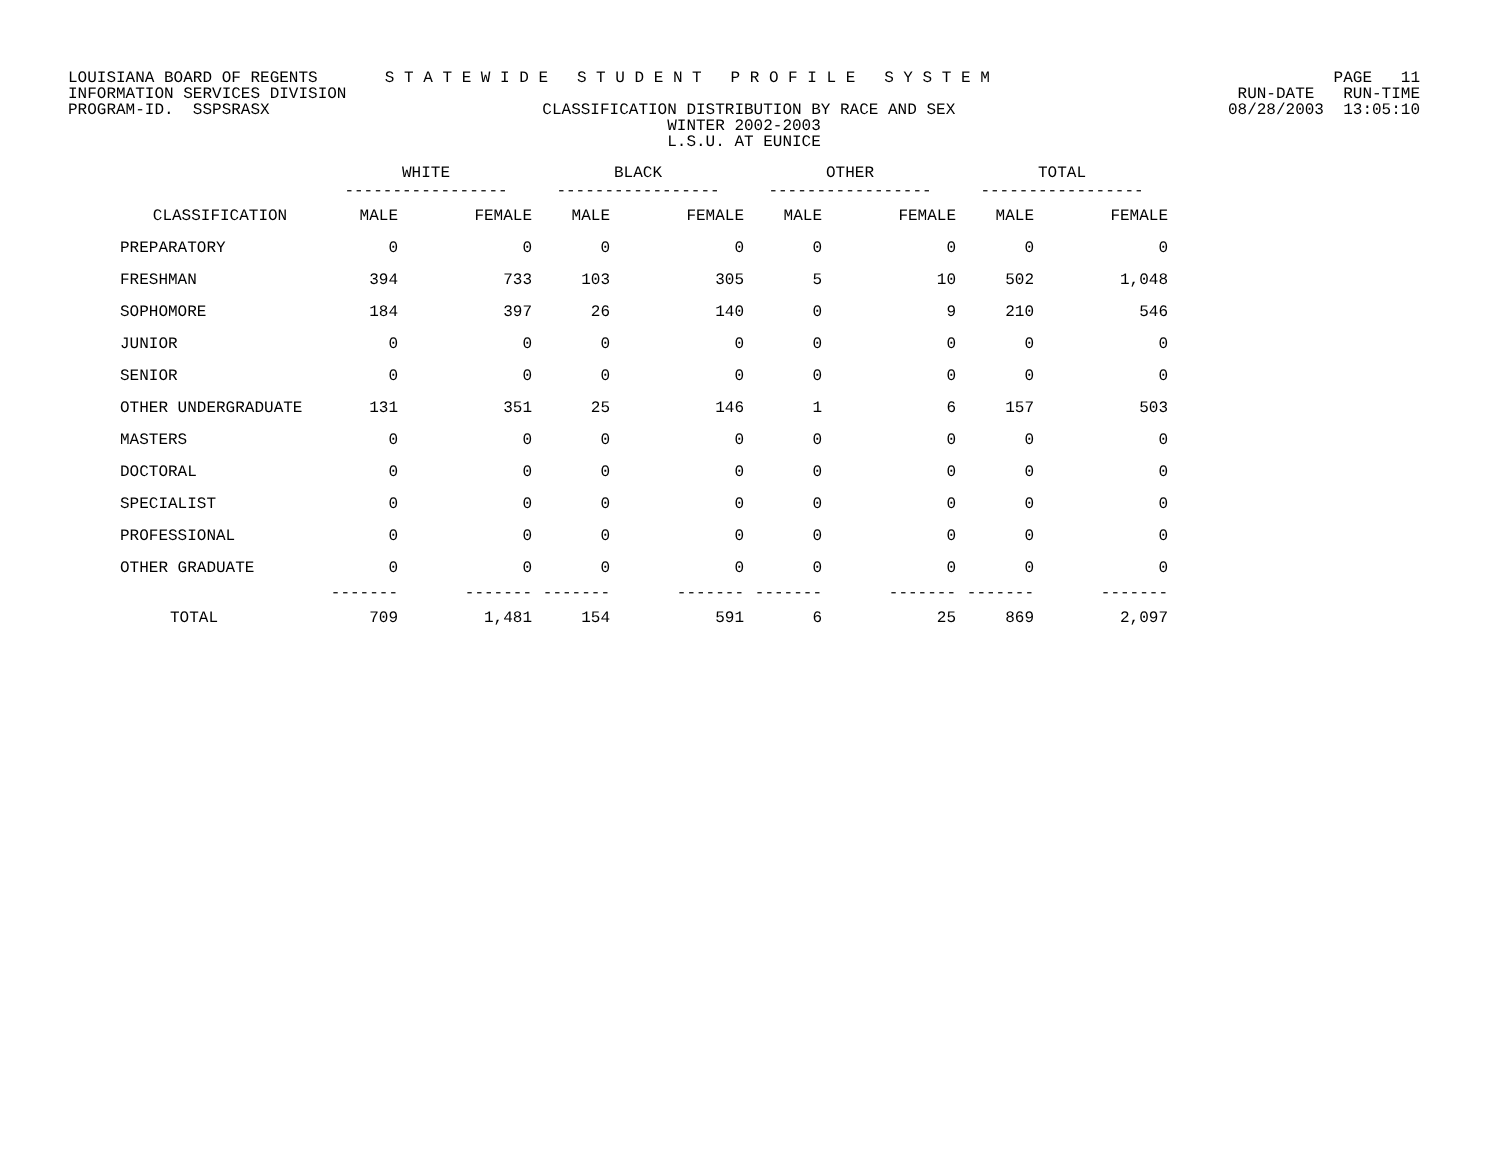LOUISIANA BOARD OF REGENTS S T A T E W I D E S T U D E N T P R O F I L E S Y S T E M PAGE 11
INFORMATION SERVICES DIVISION RUN-DATE RUN-TIME
PROGRAM-ID. SSPSRASX CLASSIFICATION DISTRIBUTION BY RACE AND SEX 08/28/2003 13:05:10
WINTER 2002-2003
L.S.U. AT EUNICE
| | WHITE ----------------- | | BLACK ----------------- | | OTHER ----------------- | | TOTAL ----------------- | |
| --- | --- | --- | --- | --- | --- | --- | --- | --- |
| CLASSIFICATION | MALE | FEMALE | MALE | FEMALE | MALE | FEMALE | MALE | FEMALE |
| PREPARATORY | 0 | 0 | 0 | 0 | 0 | 0 | 0 | 0 |
| FRESHMAN | 394 | 733 | 103 | 305 | 5 | 10 | 502 | 1,048 |
| SOPHOMORE | 184 | 397 | 26 | 140 | 0 | 9 | 210 | 546 |
| JUNIOR | 0 | 0 | 0 | 0 | 0 | 0 | 0 | 0 |
| SENIOR | 0 | 0 | 0 | 0 | 0 | 0 | 0 | 0 |
| OTHER UNDERGRADUATE | 131 | 351 | 25 | 146 | 1 | 6 | 157 | 503 |
| MASTERS | 0 | 0 | 0 | 0 | 0 | 0 | 0 | 0 |
| DOCTORAL | 0 | 0 | 0 | 0 | 0 | 0 | 0 | 0 |
| SPECIALIST | 0 | 0 | 0 | 0 | 0 | 0 | 0 | 0 |
| PROFESSIONAL | 0 | 0 | 0 | 0 | 0 | 0 | 0 | 0 |
| OTHER GRADUATE | 0 | 0 | 0 | 0 | 0 | 0 | 0 | 0 |
| | ------- | ------- | ------- | ------- | ------- | ------- | ------- | ------- |
| TOTAL | 709 | 1,481 | 154 | 591 | 6 | 25 | 869 | 2,097 |